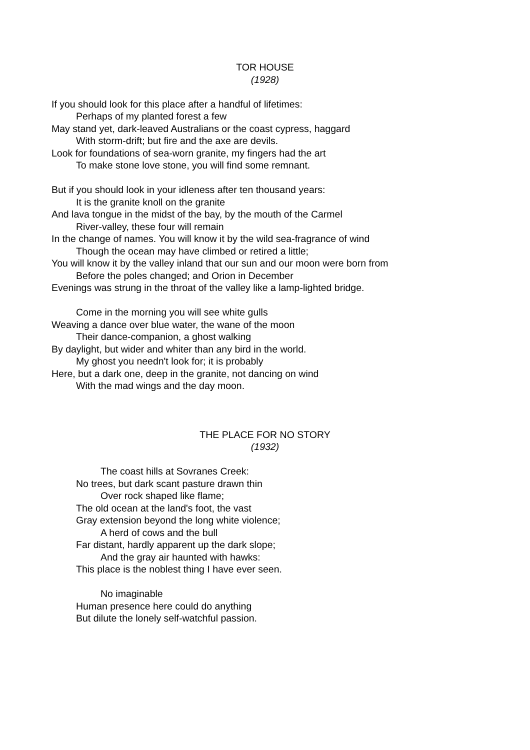TOR HOUSE
(1928)
If you should look for this place after a handful of lifetimes:
Perhaps of my planted forest a few
May stand yet, dark-leaved Australians or the coast cypress, haggard
With storm-drift; but fire and the axe are devils.
Look for foundations of sea-worn granite, my fingers had the art
To make stone love stone, you will find some remnant.
But if you should look in your idleness after ten thousand years:
It is the granite knoll on the granite
And lava tongue in the midst of the bay, by the mouth of the Carmel
River-valley, these four will remain
In the change of names. You will know it by the wild sea-fragrance of wind
Though the ocean may have climbed or retired a little;
You will know it by the valley inland that our sun and our moon were born from
Before the poles changed; and Orion in December
Evenings was strung in the throat of the valley like a lamp-lighted bridge.
Come in the morning you will see white gulls
Weaving a dance over blue water, the wane of the moon
Their dance-companion, a ghost walking
By daylight, but wider and whiter than any bird in the world.
My ghost you needn't look for; it is probably
Here, but a dark one, deep in the granite, not dancing on wind
With the mad wings and the day moon.
THE PLACE FOR NO STORY
(1932)
The coast hills at Sovranes Creek:
No trees, but dark scant pasture drawn thin
Over rock shaped like flame;
The old ocean at the land's foot, the vast
Gray extension beyond the long white violence;
A herd of cows and the bull
Far distant, hardly apparent up the dark slope;
And the gray air haunted with hawks:
This place is the noblest thing I have ever seen.
No imaginable
Human presence here could do anything
But dilute the lonely self-watchful passion.